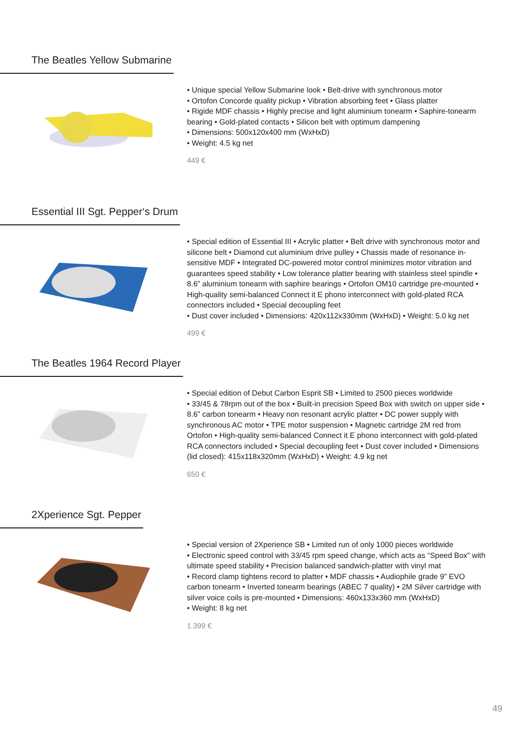The Beatles Yellow Submarine
• Unique special Yellow Submarine look • Belt-drive with synchronous motor
• Ortofon Concorde quality pickup • Vibration absorbing feet • Glass platter
• Rigide MDF chassis • Highly precise and light aluminium tonearm • Saphire-tonearm bearing • Gold-plated contacts • Silicon belt with optimum dampening
• Dimensions: 500x120x400 mm (WxHxD)
• Weight: 4.5 kg net
449 €
Essential III Sgt. Pepper‘s Drum
• Special edition of Essential III • Acrylic platter • Belt drive with synchronous motor and silicone belt • Diamond cut aluminium drive pulley • Chassis made of resonance in-sensitive MDF • Integrated DC-powered motor control minimizes motor vibration and guarantees speed stability • Low tolerance platter bearing with stainless steel spindle • 8.6” aluminium tonearm with saphire bearings • Ortofon OM10 cartridge pre-mounted • High-quality semi-balanced Connect it E phono interconnect with gold-plated RCA connectors included • Special decoupling feet
• Dust cover included • Dimensions: 420x112x330mm (WxHxD) • Weight: 5.0 kg net
499 €
The Beatles 1964 Record Player
• Special edition of Debut Carbon Esprit SB • Limited to 2500 pieces worldwide
• 33/45 & 78rpm out of the box • Built-in precision Speed Box with switch on upper side • 8.6” carbon tonearm • Heavy non resonant acrylic platter • DC power supply with synchronous AC motor • TPE motor suspension • Magnetic cartridge 2M red from Ortofon • High-quality semi-balanced Connect it E phono interconnect with gold-plated RCA connectors included • Special decoupling feet • Dust cover included • Dimensions (lid closed): 415x118x320mm (WxHxD) • Weight: 4.9 kg net
650 €
2Xperience Sgt. Pepper
• Special version of 2Xperience SB • Limited run of only 1000 pieces worldwide
• Electronic speed control with 33/45 rpm speed change, which acts as “Speed Box” with ultimate speed stability • Precision balanced sandwich-platter with vinyl mat
• Record clamp tightens record to platter • MDF chassis • Audiophile grade 9” EVO carbon tonearm • Inverted tonearm bearings (ABEC 7 quality) • 2M Silver cartridge with silver voice coils is pre-mounted • Dimensions: 460x133x360 mm (WxHxD)
• Weight: 8 kg net
1.399 €
49